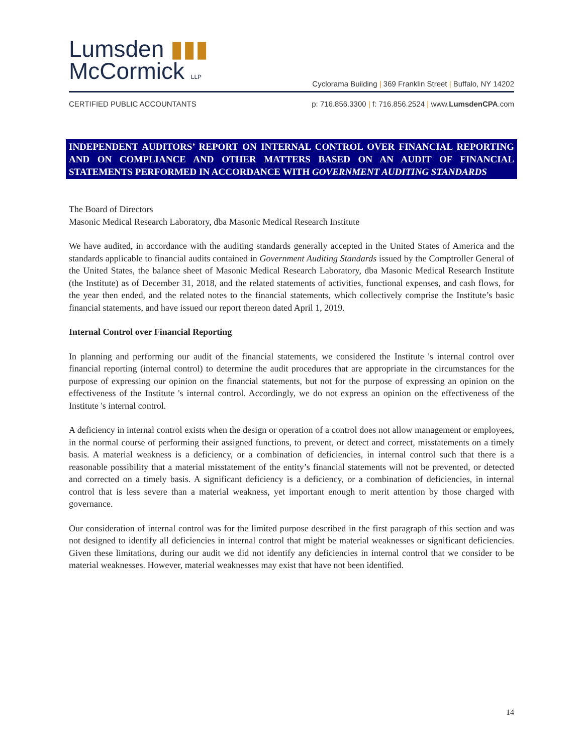Lumsden ▮▮▮
McCormick LLP
Cyclorama Building | 369 Franklin Street | Buffalo, NY 14202
CERTIFIED PUBLIC ACCOUNTANTS
p: 716.856.3300 | f: 716.856.2524 | www.LumsdenCPA.com
INDEPENDENT AUDITORS’ REPORT ON INTERNAL CONTROL OVER FINANCIAL REPORTING AND ON COMPLIANCE AND OTHER MATTERS BASED ON AN AUDIT OF FINANCIAL STATEMENTS PERFORMED IN ACCORDANCE WITH GOVERNMENT AUDITING STANDARDS
The Board of Directors
Masonic Medical Research Laboratory, dba Masonic Medical Research Institute
We have audited, in accordance with the auditing standards generally accepted in the United States of America and the standards applicable to financial audits contained in Government Auditing Standards issued by the Comptroller General of the United States, the balance sheet of Masonic Medical Research Laboratory, dba Masonic Medical Research Institute (the Institute) as of December 31, 2018, and the related statements of activities, functional expenses, and cash flows, for the year then ended, and the related notes to the financial statements, which collectively comprise the Institute’s basic financial statements, and have issued our report thereon dated April 1, 2019.
Internal Control over Financial Reporting
In planning and performing our audit of the financial statements, we considered the Institute 's internal control over financial reporting (internal control) to determine the audit procedures that are appropriate in the circumstances for the purpose of expressing our opinion on the financial statements, but not for the purpose of expressing an opinion on the effectiveness of the Institute 's internal control. Accordingly, we do not express an opinion on the effectiveness of the Institute 's internal control.
A deficiency in internal control exists when the design or operation of a control does not allow management or employees, in the normal course of performing their assigned functions, to prevent, or detect and correct, misstatements on a timely basis. A material weakness is a deficiency, or a combination of deficiencies, in internal control such that there is a reasonable possibility that a material misstatement of the entity’s financial statements will not be prevented, or detected and corrected on a timely basis. A significant deficiency is a deficiency, or a combination of deficiencies, in internal control that is less severe than a material weakness, yet important enough to merit attention by those charged with governance.
Our consideration of internal control was for the limited purpose described in the first paragraph of this section and was not designed to identify all deficiencies in internal control that might be material weaknesses or significant deficiencies. Given these limitations, during our audit we did not identify any deficiencies in internal control that we consider to be material weaknesses. However, material weaknesses may exist that have not been identified.
14